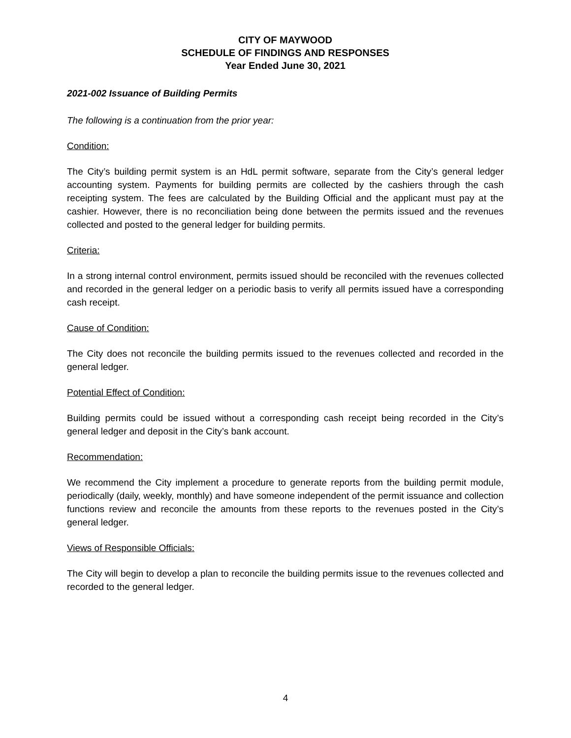CITY OF MAYWOOD
SCHEDULE OF FINDINGS AND RESPONSES
Year Ended June 30, 2021
2021-002 Issuance of Building Permits
The following is a continuation from the prior year:
Condition:
The City’s building permit system is an HdL permit software, separate from the City’s general ledger accounting system. Payments for building permits are collected by the cashiers through the cash receipting system. The fees are calculated by the Building Official and the applicant must pay at the cashier. However, there is no reconciliation being done between the permits issued and the revenues collected and posted to the general ledger for building permits.
Criteria:
In a strong internal control environment, permits issued should be reconciled with the revenues collected and recorded in the general ledger on a periodic basis to verify all permits issued have a corresponding cash receipt.
Cause of Condition:
The City does not reconcile the building permits issued to the revenues collected and recorded in the general ledger.
Potential Effect of Condition:
Building permits could be issued without a corresponding cash receipt being recorded in the City’s general ledger and deposit in the City’s bank account.
Recommendation:
We recommend the City implement a procedure to generate reports from the building permit module, periodically (daily, weekly, monthly) and have someone independent of the permit issuance and collection functions review and reconcile the amounts from these reports to the revenues posted in the City’s general ledger.
Views of Responsible Officials:
The City will begin to develop a plan to reconcile the building permits issue to the revenues collected and recorded to the general ledger.
4